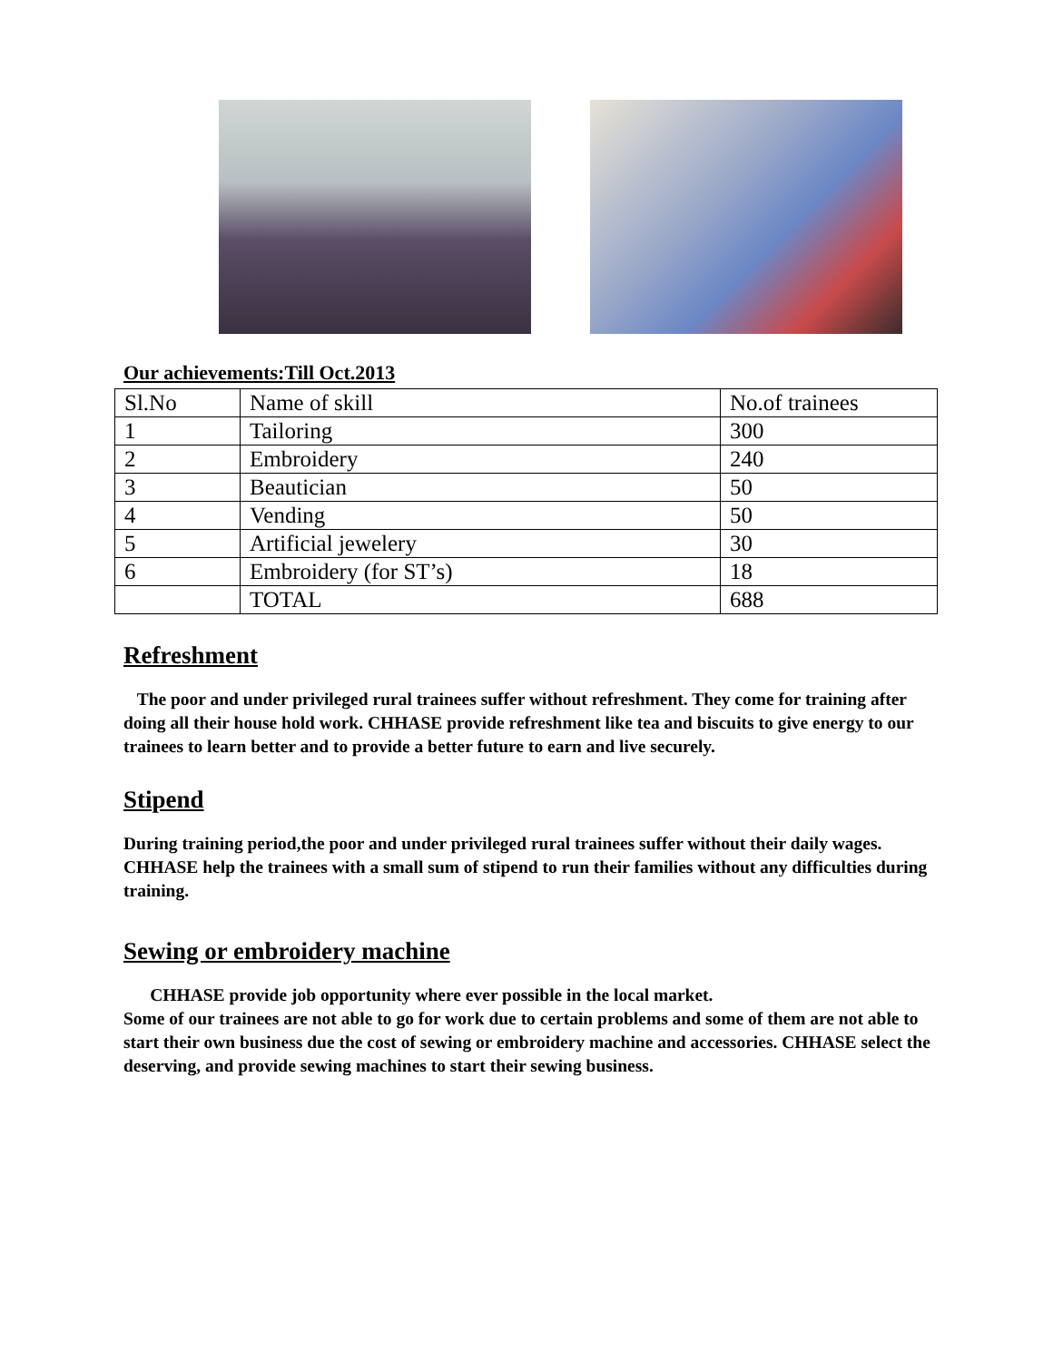Our achievements:Till Oct.2013
| Sl.No | Name of skill | No.of trainees |
| 1 | Tailoring | 300 |
| 2 | Embroidery | 240 |
| 3 | Beautician | 50 |
| 4 | Vending | 50 |
| 5 | Artificial jewelery | 30 |
| 6 | Embroidery (for ST’s) | 18 |
| | TOTAL | 688 |
Refreshment
The poor and under privileged rural trainees suffer without refreshment. They come for training after doing all their house hold work. CHHASE provide refreshment like tea and biscuits to give energy to our trainees to learn better and to provide a better future to earn and live securely.
Stipend
During training period,the poor and under privileged rural trainees suffer without their daily wages. CHHASE help the trainees with a small sum of stipend to run their families without any difficulties during training.
Sewing or embroidery machine
CHHASE provide job opportunity where ever possible in the local market.
Some of our trainees are not able to go for work due to certain problems and some of them are not able to start their own business due the cost of sewing or embroidery machine and accessories. CHHASE select the deserving, and provide sewing machines to start their sewing business.